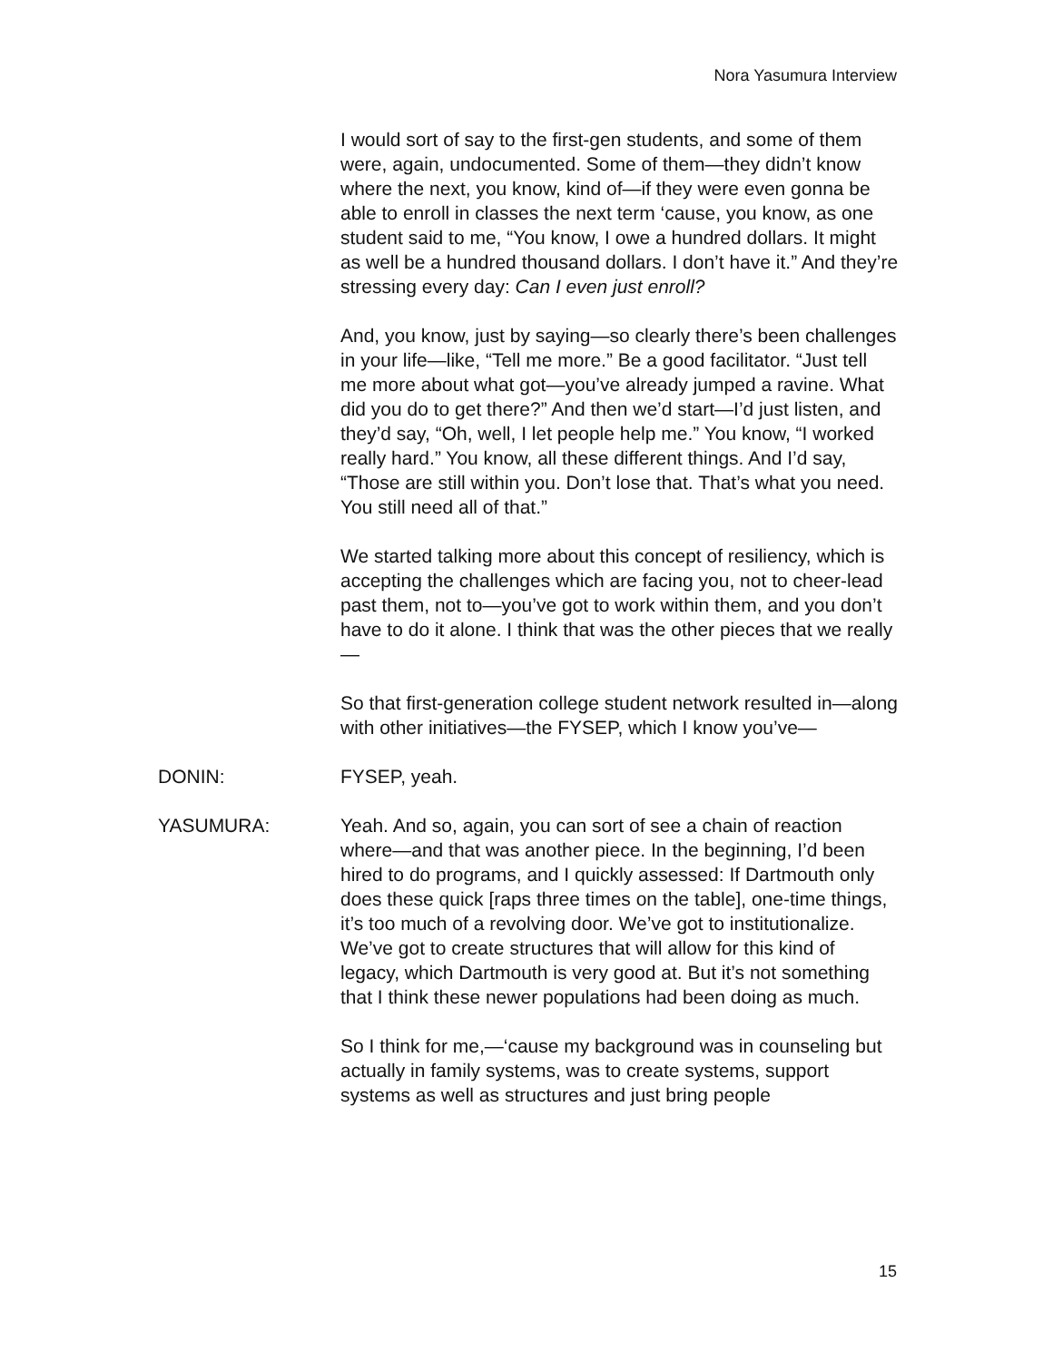Nora Yasumura Interview
I would sort of say to the first-gen students, and some of them were, again, undocumented. Some of them—they didn’t know where the next, you know, kind of—if they were even gonna be able to enroll in classes the next term ‘cause, you know, as one student said to me, “You know, I owe a hundred dollars. It might as well be a hundred thousand dollars. I don’t have it.” And they’re stressing every day: Can I even just enroll?
And, you know, just by saying—so clearly there’s been challenges in your life—like, “Tell me more.” Be a good facilitator. “Just tell me more about what got—you’ve already jumped a ravine. What did you do to get there?” And then we’d start—I’d just listen, and they’d say, “Oh, well, I let people help me.” You know, “I worked really hard.” You know, all these different things. And I’d say, “Those are still within you. Don’t lose that. That’s what you need. You still need all of that.”
We started talking more about this concept of resiliency, which is accepting the challenges which are facing you, not to cheer-lead past them, not to—you’ve got to work within them, and you don’t have to do it alone. I think that was the other pieces that we really—
So that first-generation college student network resulted in—along with other initiatives—the FYSEP, which I know you’ve—
DONIN: FYSEP, yeah.
YASUMURA: Yeah. And so, again, you can sort of see a chain of reaction where—and that was another piece. In the beginning, I’d been hired to do programs, and I quickly assessed: If Dartmouth only does these quick [raps three times on the table], one-time things, it’s too much of a revolving door. We’ve got to institutionalize. We’ve got to create structures that will allow for this kind of legacy, which Dartmouth is very good at. But it’s not something that I think these newer populations had been doing as much.
So I think for me,—‘cause my background was in counseling but actually in family systems, was to create systems, support systems as well as structures and just bring people
15